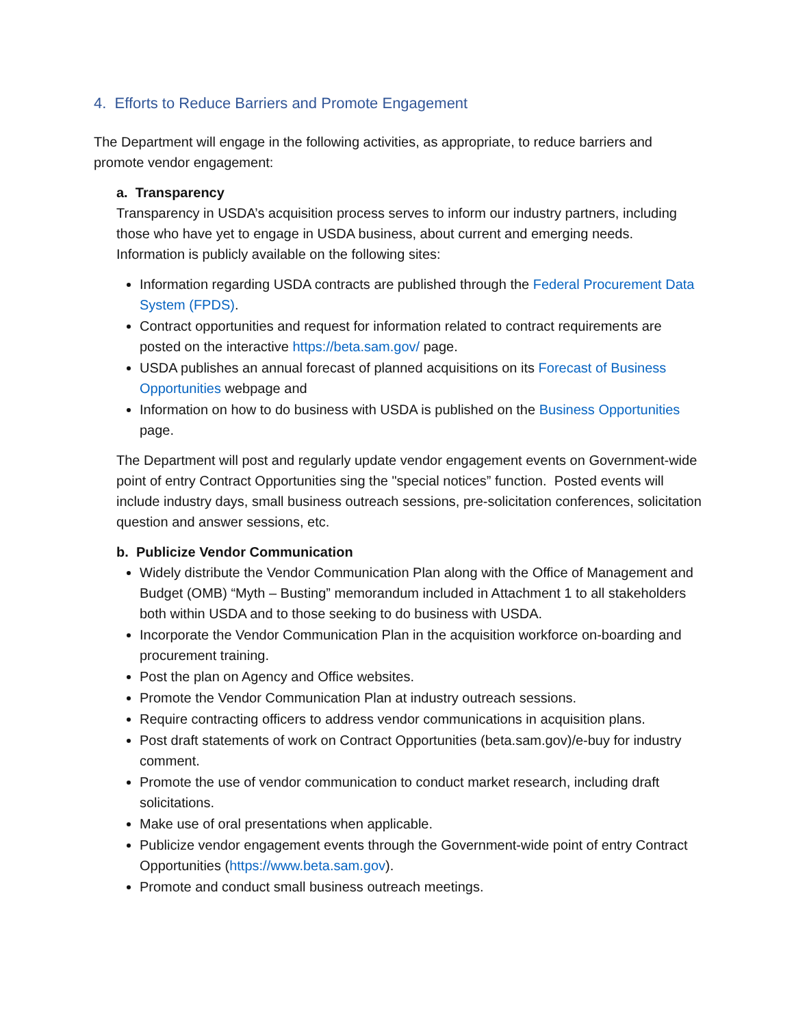4. Efforts to Reduce Barriers and Promote Engagement
The Department will engage in the following activities, as appropriate, to reduce barriers and promote vendor engagement:
a. Transparency
Transparency in USDA’s acquisition process serves to inform our industry partners, including those who have yet to engage in USDA business, about current and emerging needs. Information is publicly available on the following sites:
Information regarding USDA contracts are published through the Federal Procurement Data System (FPDS).
Contract opportunities and request for information related to contract requirements are posted on the interactive https://beta.sam.gov/ page.
USDA publishes an annual forecast of planned acquisitions on its Forecast of Business Opportunities webpage and
Information on how to do business with USDA is published on the Business Opportunities page.
The Department will post and regularly update vendor engagement events on Government-wide point of entry Contract Opportunities sing the "special notices” function. Posted events will include industry days, small business outreach sessions, pre-solicitation conferences, solicitation question and answer sessions, etc.
b. Publicize Vendor Communication
Widely distribute the Vendor Communication Plan along with the Office of Management and Budget (OMB) “Myth – Busting” memorandum included in Attachment 1 to all stakeholders both within USDA and to those seeking to do business with USDA.
Incorporate the Vendor Communication Plan in the acquisition workforce on-boarding and procurement training.
Post the plan on Agency and Office websites.
Promote the Vendor Communication Plan at industry outreach sessions.
Require contracting officers to address vendor communications in acquisition plans.
Post draft statements of work on Contract Opportunities (beta.sam.gov)/e-buy for industry comment.
Promote the use of vendor communication to conduct market research, including draft solicitations.
Make use of oral presentations when applicable.
Publicize vendor engagement events through the Government-wide point of entry Contract Opportunities (https://www.beta.sam.gov).
Promote and conduct small business outreach meetings.